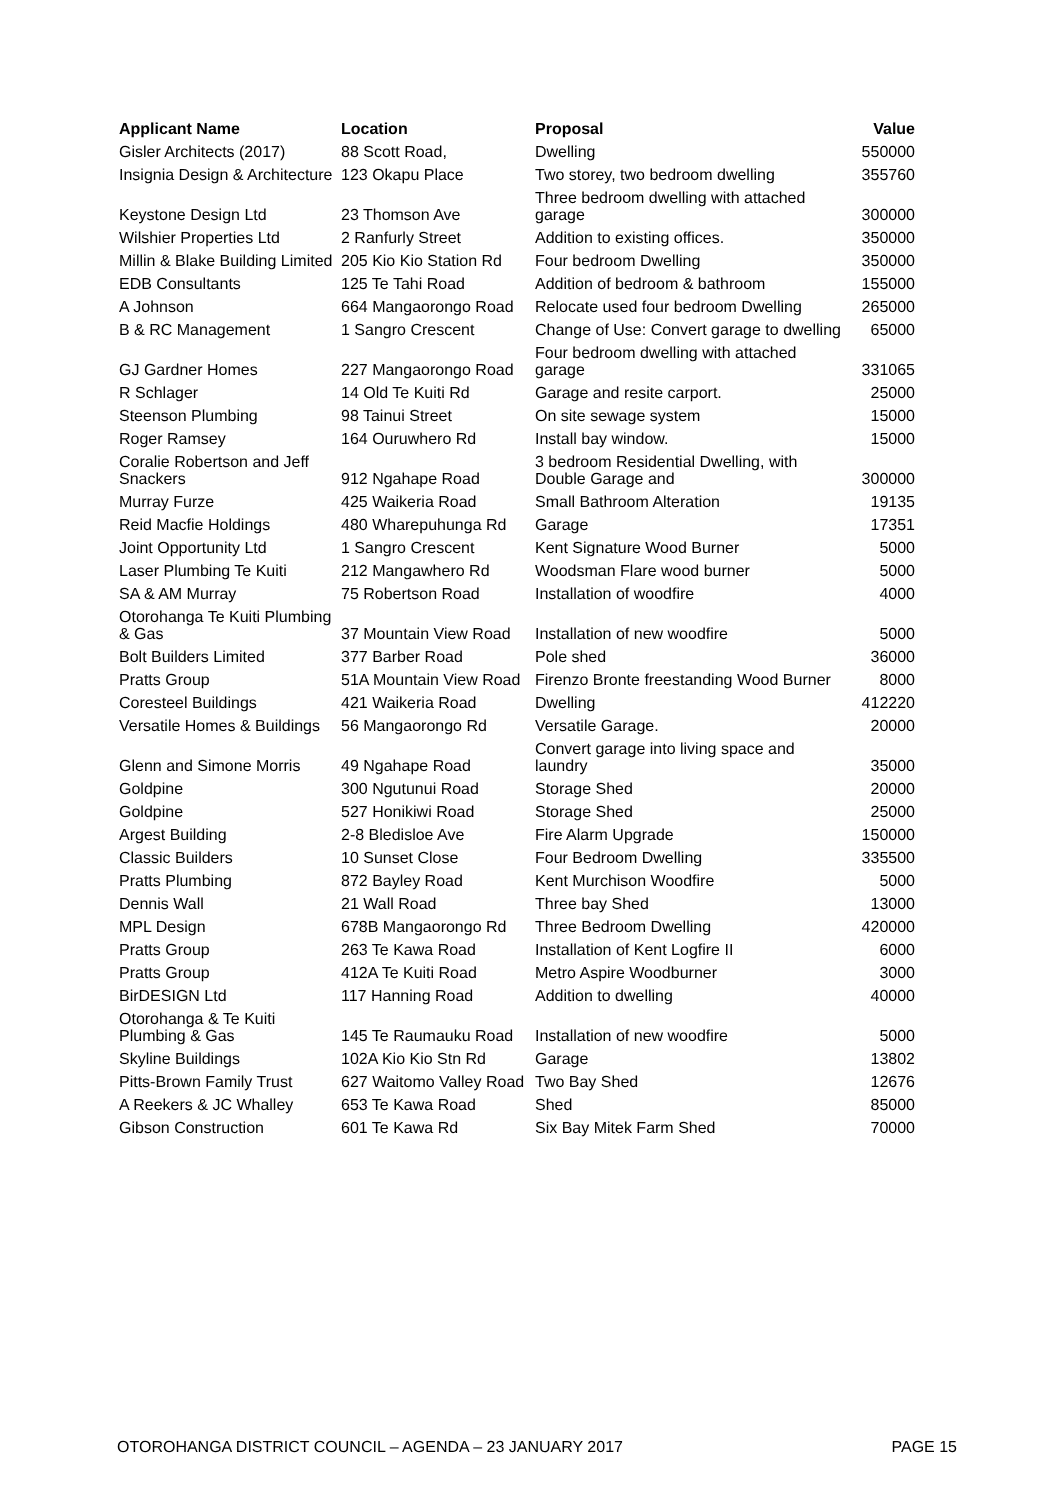| Applicant Name | Location | Proposal | Value |
| --- | --- | --- | --- |
| Gisler Architects (2017) | 88 Scott Road, | Dwelling | 550000 |
| Insignia Design & Architecture | 123 Okapu Place | Two storey, two bedroom dwelling | 355760 |
| Keystone Design Ltd | 23 Thomson Ave | Three bedroom dwelling with attached garage | 300000 |
| Wilshier Properties Ltd | 2 Ranfurly Street | Addition to existing offices. | 350000 |
| Millin & Blake Building Limited | 205 Kio Kio Station Rd | Four bedroom Dwelling | 350000 |
| EDB Consultants | 125 Te Tahi Road | Addition of bedroom & bathroom | 155000 |
| A Johnson | 664 Mangaorongo Road | Relocate used four bedroom Dwelling | 265000 |
| B & RC Management | 1 Sangro Crescent | Change of Use: Convert garage to dwelling | 65000 |
| GJ Gardner Homes | 227 Mangaorongo Road | Four bedroom dwelling with attached garage | 331065 |
| R Schlager | 14 Old Te Kuiti Rd | Garage and resite carport. | 25000 |
| Steenson Plumbing | 98 Tainui Street | On site sewage system | 15000 |
| Roger Ramsey | 164 Ouruwhero Rd | Install bay window. | 15000 |
| Coralie Robertson and Jeff Snackers | 912 Ngahape Road | 3 bedroom Residential Dwelling, with Double Garage and | 300000 |
| Murray Furze | 425 Waikeria Road | Small Bathroom Alteration | 19135 |
| Reid Macfie Holdings | 480 Wharepuhunga Rd | Garage | 17351 |
| Joint Opportunity Ltd | 1 Sangro Crescent | Kent Signature Wood Burner | 5000 |
| Laser Plumbing Te Kuiti | 212 Mangawhero Rd | Woodsman Flare wood burner | 5000 |
| SA & AM Murray | 75 Robertson Road | Installation of woodfire | 4000 |
| Otorohanga Te Kuiti Plumbing & Gas | 37 Mountain View Road | Installation of new woodfire | 5000 |
| Bolt Builders Limited | 377 Barber Road | Pole shed | 36000 |
| Pratts Group | 51A Mountain View Road | Firenzo Bronte freestanding Wood Burner | 8000 |
| Coresteel Buildings | 421 Waikeria Road | Dwelling | 412220 |
| Versatile Homes & Buildings | 56 Mangaorongo Rd | Versatile Garage. | 20000 |
| Glenn and Simone Morris | 49 Ngahape Road | Convert garage into living space and laundry | 35000 |
| Goldpine | 300 Ngutunui Road | Storage Shed | 20000 |
| Goldpine | 527 Honikiwi Road | Storage Shed | 25000 |
| Argest Building | 2-8 Bledisloe Ave | Fire Alarm Upgrade | 150000 |
| Classic Builders | 10 Sunset Close | Four Bedroom Dwelling | 335500 |
| Pratts Plumbing | 872 Bayley Road | Kent Murchison Woodfire | 5000 |
| Dennis Wall | 21 Wall Road | Three bay Shed | 13000 |
| MPL Design | 678B Mangaorongo Rd | Three Bedroom Dwelling | 420000 |
| Pratts Group | 263 Te Kawa Road | Installation of Kent Logfire II | 6000 |
| Pratts Group | 412A Te Kuiti Road | Metro Aspire Woodburner | 3000 |
| BirDESIGN Ltd | 117 Hanning Road | Addition to dwelling | 40000 |
| Otorohanga & Te Kuiti Plumbing & Gas | 145 Te Raumauku Road | Installation of new woodfire | 5000 |
| Skyline Buildings | 102A Kio Kio Stn Rd | Garage | 13802 |
| Pitts-Brown Family Trust | 627 Waitomo Valley Road | Two Bay Shed | 12676 |
| A Reekers & JC Whalley | 653 Te Kawa Road | Shed | 85000 |
| Gibson Construction | 601 Te Kawa Rd | Six Bay Mitek Farm Shed | 70000 |
OTOROHANGA DISTRICT COUNCIL – AGENDA – 23 JANUARY 2017 PAGE 15